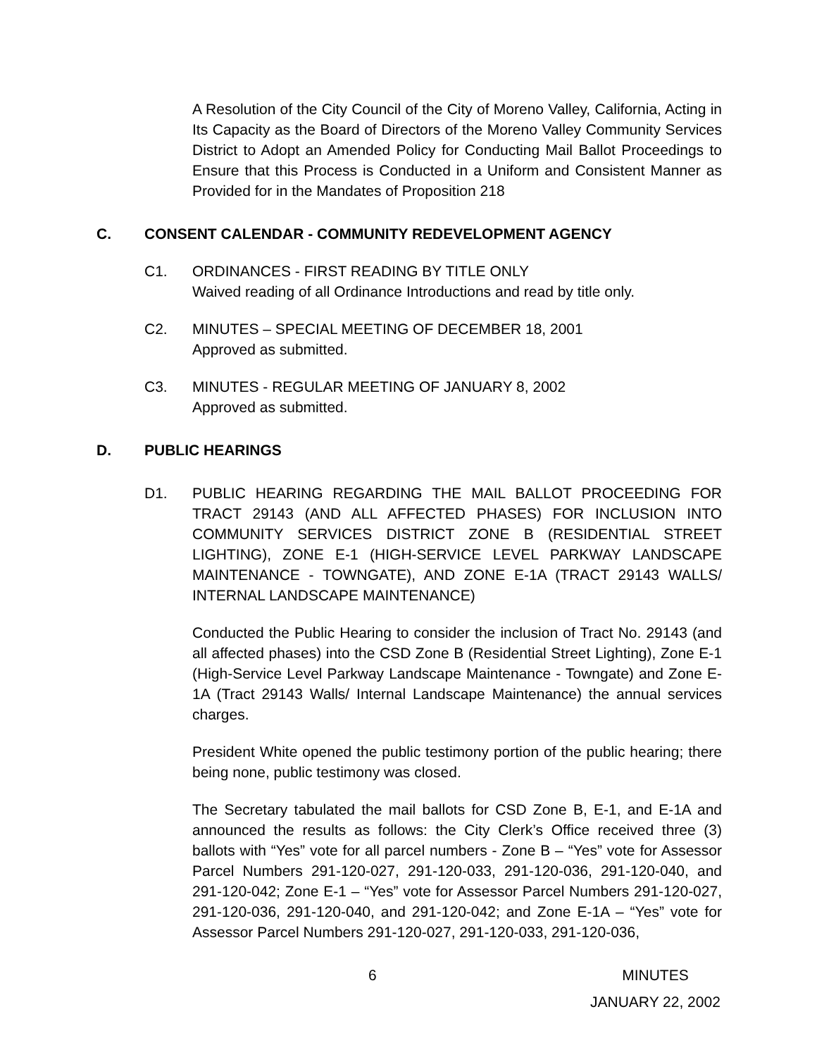A Resolution of the City Council of the City of Moreno Valley, California, Acting in Its Capacity as the Board of Directors of the Moreno Valley Community Services District to Adopt an Amended Policy for Conducting Mail Ballot Proceedings to Ensure that this Process is Conducted in a Uniform and Consistent Manner as Provided for in the Mandates of Proposition 218
C. CONSENT CALENDAR - COMMUNITY REDEVELOPMENT AGENCY
C1. ORDINANCES - FIRST READING BY TITLE ONLY
Waived reading of all Ordinance Introductions and read by title only.
C2. MINUTES – SPECIAL MEETING OF DECEMBER 18, 2001
Approved as submitted.
C3. MINUTES - REGULAR MEETING OF JANUARY 8, 2002
Approved as submitted.
D. PUBLIC HEARINGS
D1. PUBLIC HEARING REGARDING THE MAIL BALLOT PROCEEDING FOR TRACT 29143 (AND ALL AFFECTED PHASES) FOR INCLUSION INTO COMMUNITY SERVICES DISTRICT ZONE B (RESIDENTIAL STREET LIGHTING), ZONE E-1 (HIGH-SERVICE LEVEL PARKWAY LANDSCAPE MAINTENANCE - TOWNGATE), AND ZONE E-1A (TRACT 29143 WALLS/ INTERNAL LANDSCAPE MAINTENANCE)
Conducted the Public Hearing to consider the inclusion of Tract No. 29143 (and all affected phases) into the CSD Zone B (Residential Street Lighting), Zone E-1 (High-Service Level Parkway Landscape Maintenance - Towngate) and Zone E-1A (Tract 29143 Walls/ Internal Landscape Maintenance) the annual services charges.
President White opened the public testimony portion of the public hearing; there being none, public testimony was closed.
The Secretary tabulated the mail ballots for CSD Zone B, E-1, and E-1A and announced the results as follows: the City Clerk’s Office received three (3) ballots with “Yes” vote for all parcel numbers - Zone B – “Yes” vote for Assessor Parcel Numbers 291-120-027, 291-120-033, 291-120-036, 291-120-040, and 291-120-042; Zone E-1 – “Yes” vote for Assessor Parcel Numbers 291-120-027, 291-120-036, 291-120-040, and 291-120-042; and Zone E-1A – “Yes” vote for Assessor Parcel Numbers 291-120-027, 291-120-033, 291-120-036,
6 MINUTES
JANUARY 22, 2002